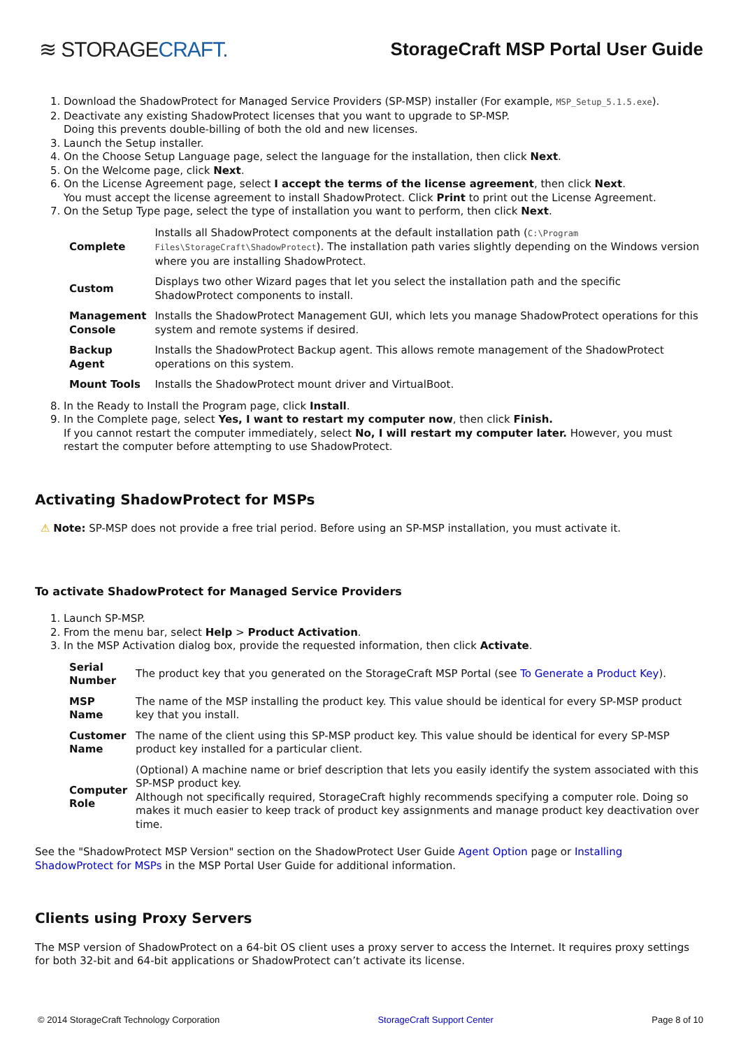≋ STORAGECRAFT.
StorageCraft MSP Portal User Guide
1. Download the ShadowProtect for Managed Service Providers (SP-MSP) installer (For example, MSP_Setup_5.1.5.exe).
2. Deactivate any existing ShadowProtect licenses that you want to upgrade to SP-MSP.
Doing this prevents double-billing of both the old and new licenses.
3. Launch the Setup installer.
4. On the Choose Setup Language page, select the language for the installation, then click Next.
5. On the Welcome page, click Next.
6. On the License Agreement page, select I accept the terms of the license agreement, then click Next.
You must accept the license agreement to install ShadowProtect. Click Print to print out the License Agreement.
7. On the Setup Type page, select the type of installation you want to perform, then click Next.
| Complete | Installs all ShadowProtect components at the default installation path ( C:\Program Files\StorageCraft\ShadowProtect ). The installation path varies slightly depending on the Windows version where you are installing ShadowProtect. |
| Custom | Displays two other Wizard pages that let you select the installation path and the specific ShadowProtect components to install. |
| Management Console | Installs the ShadowProtect Management GUI, which lets you manage ShadowProtect operations for this system and remote systems if desired. |
| Backup Agent | Installs the ShadowProtect Backup agent. This allows remote management of the ShadowProtect operations on this system. |
| Mount Tools | Installs the ShadowProtect mount driver and VirtualBoot. |
8. In the Ready to Install the Program page, click Install.
9. In the Complete page, select Yes, I want to restart my computer now, then click Finish.
If you cannot restart the computer immediately, select No, I will restart my computer later. However, you must restart the computer before attempting to use ShadowProtect.
Activating ShadowProtect for MSPs
⚠ Note: SP-MSP does not provide a free trial period. Before using an SP-MSP installation, you must activate it.
To activate ShadowProtect for Managed Service Providers
1. Launch SP-MSP.
2. From the menu bar, select Help > Product Activation.
3. In the MSP Activation dialog box, provide the requested information, then click Activate.
| Serial Number | The product key that you generated on the StorageCraft MSP Portal (see To Generate a Product Key ). |
| MSP Name | The name of the MSP installing the product key. This value should be identical for every SP-MSP product key that you install. |
| Customer Name | The name of the client using this SP-MSP product key. This value should be identical for every SP-MSP product key installed for a particular client. |
| Computer Role | (Optional) A machine name or brief description that lets you easily identify the system associated with this SP-MSP product key. Although not specifically required, StorageCraft highly recommends specifying a computer role. Doing so makes it much easier to keep track of product key assignments and manage product key deactivation over time. |
See the "ShadowProtect MSP Version" section on the ShadowProtect User Guide Agent Option page or Installing ShadowProtect for MSPs in the MSP Portal User Guide for additional information.
Clients using Proxy Servers
The MSP version of ShadowProtect on a 64-bit OS client uses a proxy server to access the Internet. It requires proxy settings for both 32-bit and 64-bit applications or ShadowProtect can’t activate its license.
© 2014 StorageCraft Technology Corporation StorageCraft Support Center Page 8 of 10